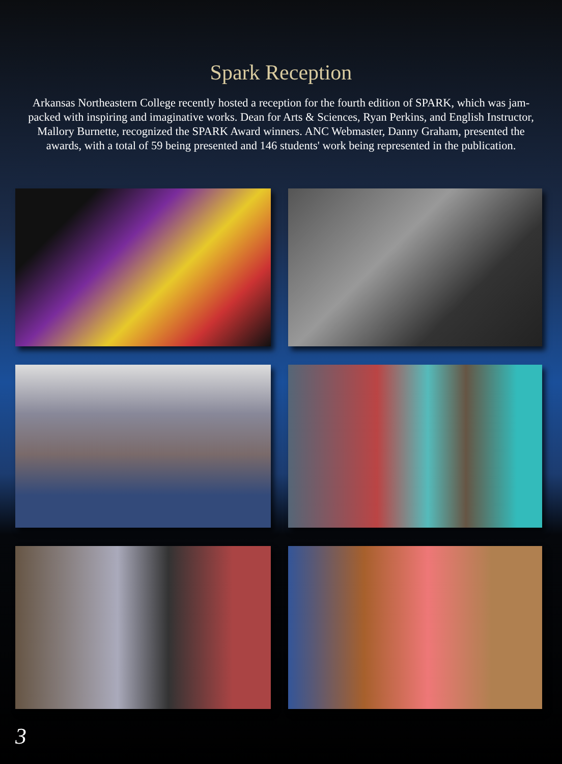Spark Reception
Arkansas Northeastern College recently hosted a reception for the fourth edition of SPARK, which was jam-packed with inspiring and imaginative works. Dean for Arts & Sciences, Ryan Perkins, and English Instructor, Mallory Burnette, recognized the SPARK Award winners. ANC Webmaster, Danny Graham, presented the awards, with a total of 59 being presented and 146 students' work being represented in the publication.
3